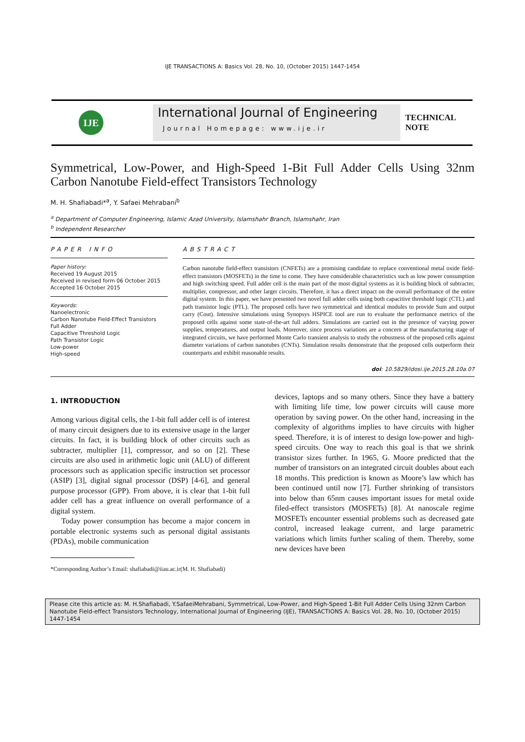IJE TRANSACTIONS A: Basics Vol. 28, No. 10, (October 2015) 1447-1454
IJE
International Journal of Engineering
Journal Homepage: www.ije.ir
TECHNICAL
NOTE
Symmetrical, Low-Power, and High-Speed 1-Bit Full Adder Cells Using 32nm Carbon Nanotube Field-effect Transistors Technology
M. H. Shafiabadi*<sup>a</sup>, Y. Safaei Mehrabani<sup>b</sup>
<sup>a</sup> Department of Computer Engineering, Islamic Azad University, Islamshahr Branch, Islamshahr, Iran
<sup>b</sup> Independent Researcher
PAPER INFO
Paper history:
Received 19 August 2015
Received in revised form 06 October 2015
Accepted 16 October 2015
Keywords:
Nanoelectronic
Carbon Nanotube Field-Effect Transistors
Full Adder
Capacitive Threshold Logic
Path Transistor Logic
Low-power
High-speed
ABSTRACT
Carbon nanotube field-effect transistors (CNFETs) are a promising candidate to replace conventional metal oxide field-effect transistors (MOSFETs) in the time to come. They have considerable characteristics such as low power consumption and high switching speed. Full adder cell is the main part of the most digital systems as it is building block of subtracter, multiplier, compressor, and other larger circuits. Therefore, it has a direct impact on the overall performance of the entire digital system. In this paper, we have presented two novel full adder cells using both capacitive threshold logic (CTL) and path transistor logic (PTL). The proposed cells have two symmetrical and identical modules to provide Sum and output carry (Cout). Intensive simulations using Synopsys HSPICE tool are run to evaluate the performance metrics of the proposed cells against some state-of-the-art full adders. Simulations are carried out in the presence of varying power supplies, temperatures, and output loads. Moreover, since process variations are a concern at the manufacturing stage of integrated circuits, we have performed Monte Carlo transient analysis to study the robustness of the proposed cells against diameter variations of carbon nanotubes (CNTs). Simulation results demonstrate that the proposed cells outperform their counterparts and exhibit reasonable results.
doi: 10.5829/idosi.ije.2015.28.10a.07
1. INTRODUCTION
Among various digital cells, the 1-bit full adder cell is of interest of many circuit designers due to its extensive usage in the larger circuits. In fact, it is building block of other circuits such as subtracter, multiplier [1], compressor, and so on [2]. These circuits are also used in arithmetic logic unit (ALU) of different processors such as application specific instruction set processor (ASIP) [3], digital signal processor (DSP) [4-6], and general purpose processor (GPP). From above, it is clear that 1-bit full adder cell has a great influence on overall performance of a digital system.
Today power consumption has become a major concern in portable electronic systems such as personal digital assistants (PDAs), mobile communication
*Corresponding Author’s Email: shafiabadi@iiau.ac.ir(M. H. Shafiabadi)
devices, laptops and so many others. Since they have a battery with limiting life time, low power circuits will cause more operation by saving power. On the other hand, increasing in the complexity of algorithms implies to have circuits with higher speed. Therefore, it is of interest to design low-power and high-speed circuits. One way to reach this goal is that we shrink transistor sizes further. In 1965, G. Moore predicted that the number of transistors on an integrated circuit doubles about each 18 months. This prediction is known as Moore’s law which has been continued until now [7]. Further shrinking of transistors into below than 65nm causes important issues for metal oxide filed-effect transistors (MOSFETs) [8]. At nanoscale regime MOSFETs encounter essential problems such as decreased gate control, increased leakage current, and large parametric variations which limits further scaling of them. Thereby, some new devices have been
Please cite this article as: M. H.Shafiabadi, Y.SafaeiMehrabani, Symmetrical, Low-Power, and High-Speed 1-Bit Full Adder Cells Using 32nm Carbon Nanotube Field-effect Transistors Technology, International Journal of Engineering (IJE), TRANSACTIONS A: Basics Vol. 28, No. 10, (October 2015) 1447-1454